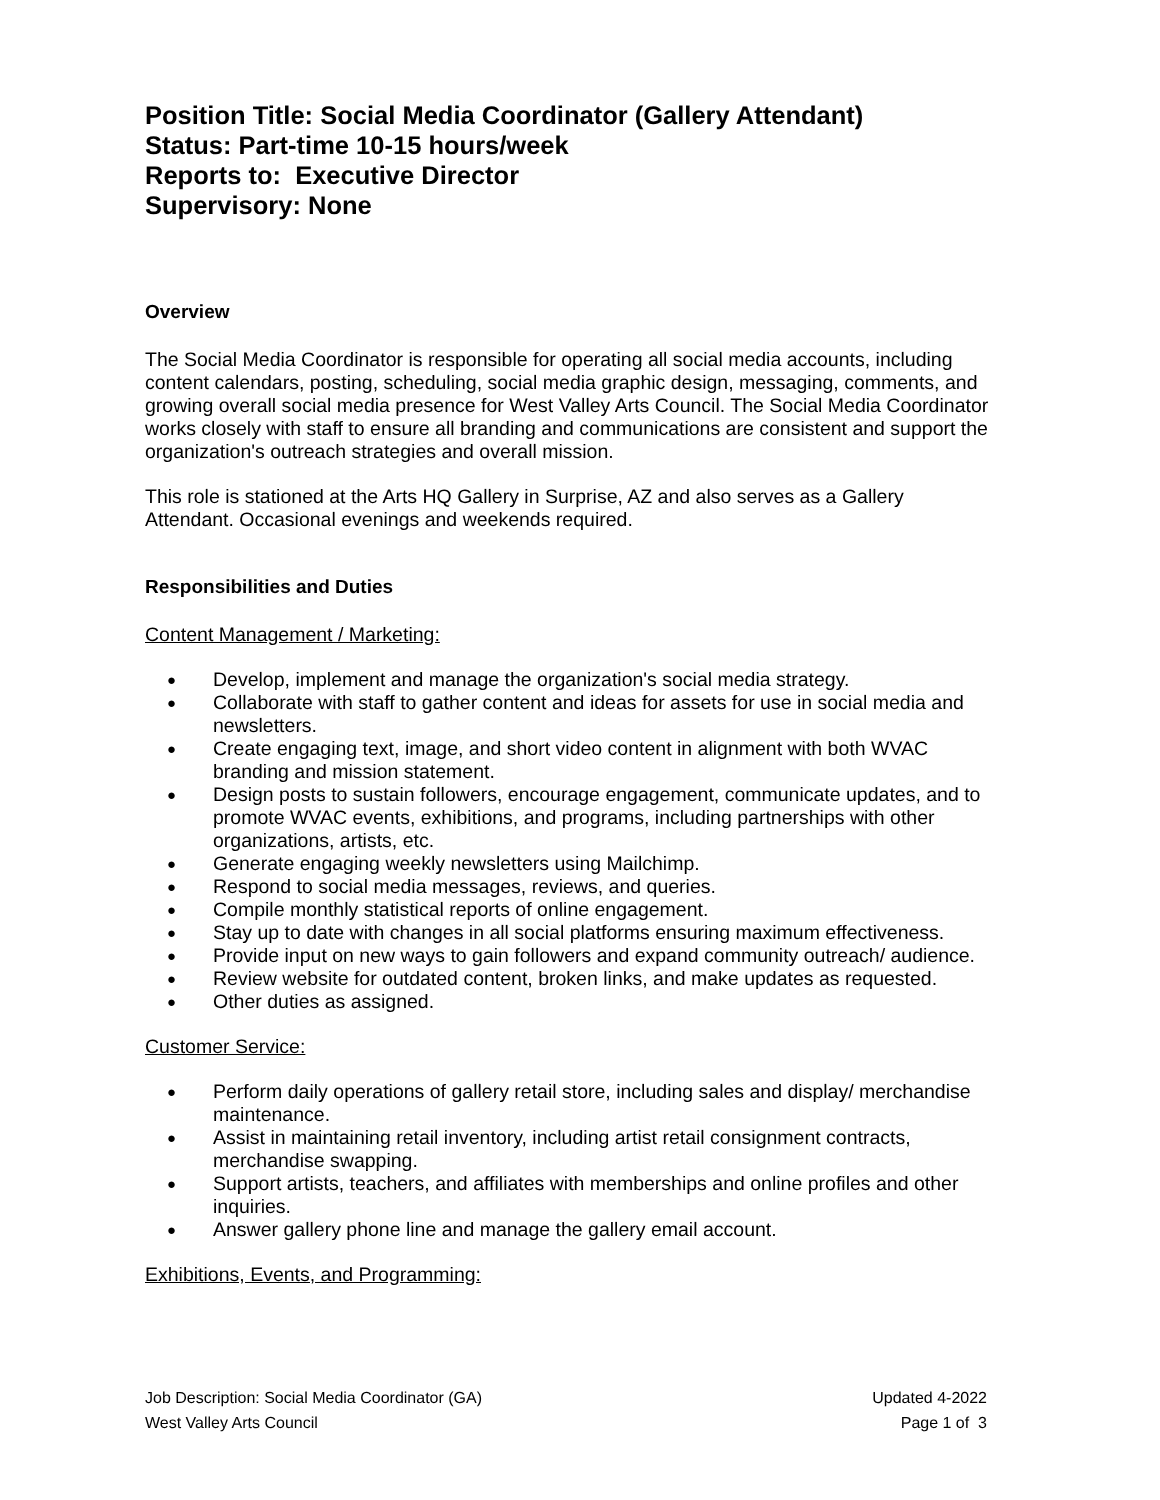Position Title: Social Media Coordinator (Gallery Attendant)
Status: Part-time 10-15 hours/week
Reports to: Executive Director
Supervisory: None
Overview
The Social Media Coordinator is responsible for operating all social media accounts, including content calendars, posting, scheduling, social media graphic design, messaging, comments, and growing overall social media presence for West Valley Arts Council. The Social Media Coordinator works closely with staff to ensure all branding and communications are consistent and support the organization's outreach strategies and overall mission.
This role is stationed at the Arts HQ Gallery in Surprise, AZ and also serves as a Gallery Attendant. Occasional evenings and weekends required.
Responsibilities and Duties
Content Management / Marketing:
● Develop, implement and manage the organization's social media strategy.
● Collaborate with staff to gather content and ideas for assets for use in social media and newsletters.
● Create engaging text, image, and short video content in alignment with both WVAC branding and mission statement.
● Design posts to sustain followers, encourage engagement, communicate updates, and to promote WVAC events, exhibitions, and programs, including partnerships with other organizations, artists, etc.
● Generate engaging weekly newsletters using Mailchimp.
● Respond to social media messages, reviews, and queries.
● Compile monthly statistical reports of online engagement.
● Stay up to date with changes in all social platforms ensuring maximum effectiveness.
● Provide input on new ways to gain followers and expand community outreach/ audience.
● Review website for outdated content, broken links, and make updates as requested.
● Other duties as assigned.
Customer Service:
● Perform daily operations of gallery retail store, including sales and display/ merchandise maintenance.
● Assist in maintaining retail inventory, including artist retail consignment contracts, merchandise swapping.
● Support artists, teachers, and affiliates with memberships and online profiles and other inquiries.
● Answer gallery phone line and manage the gallery email account.
Exhibitions, Events, and Programming:
Job Description: Social Media Coordinator (GA)
West Valley Arts Council
Updated 4-2022
Page 1 of 3